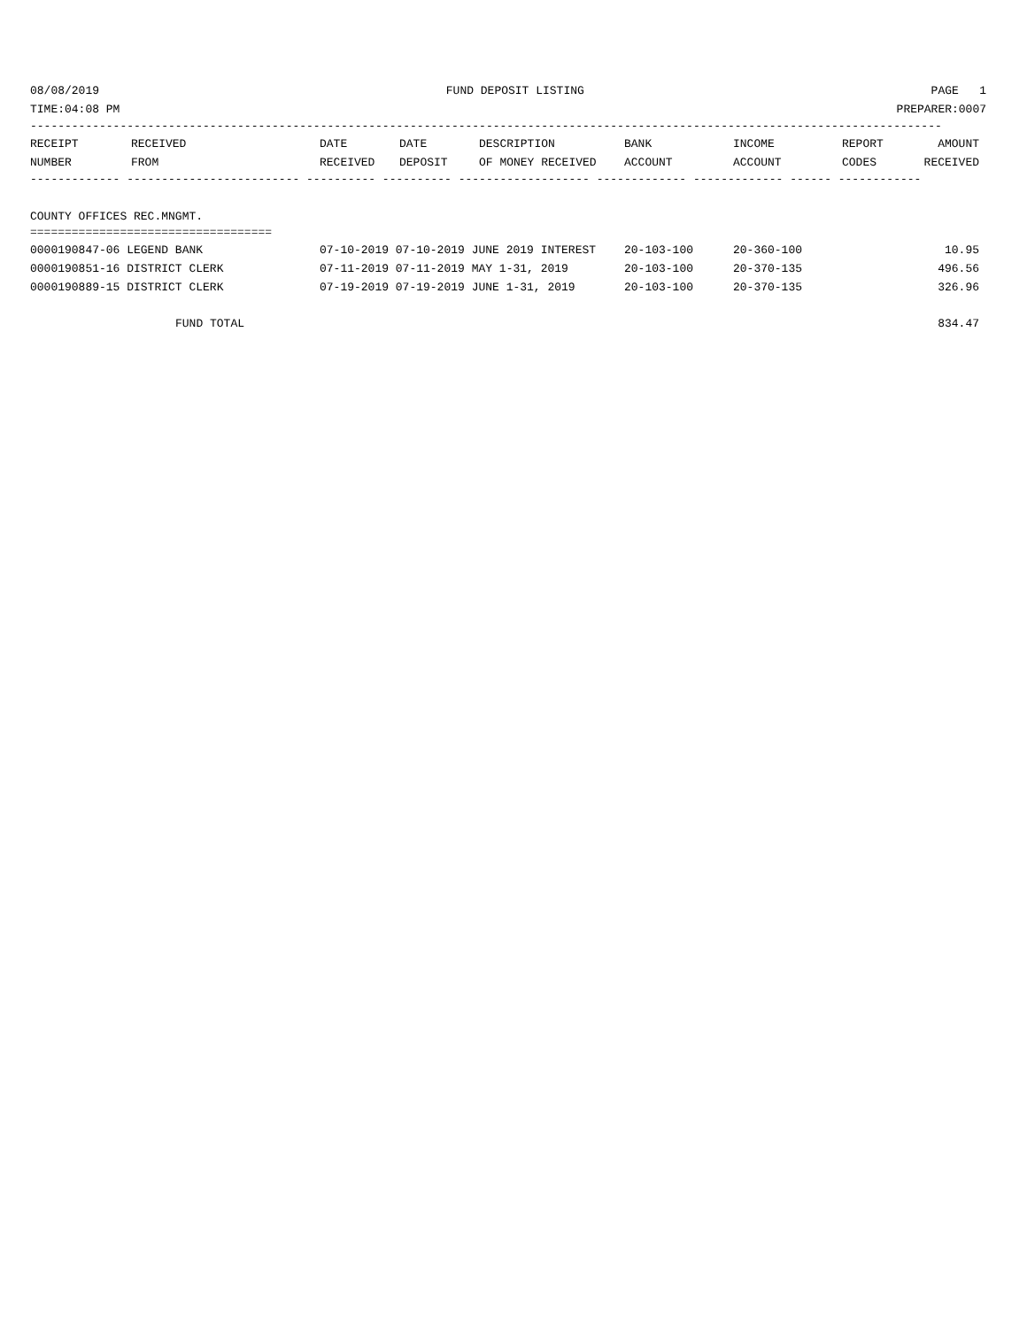08/08/2019 FUND DEPOSIT LISTING PAGE 1
TIME:04:08 PM PREPARER:0007
------------------------------------------------------------------------------------------------------------------------------------
| RECEIPT NUMBER | RECEIVED FROM | DATE RECEIVED | DATE DEPOSIT | DESCRIPTION OF MONEY RECEIVED | BANK ACCOUNT | INCOME ACCOUNT | REPORT CODES | AMOUNT RECEIVED |
| --- | --- | --- | --- | --- | --- | --- | --- | --- |
------------- ------------------------- ---------- ---------- ------------------- ------------- ------------- ------ ------------
COUNTY OFFICES REC.MNGMT.
===================================
| 0000190847-06 LEGEND BANK | 07-10-2019 07-10-2019 JUNE 2019 INTEREST | 20-103-100 | 20-360-100 | 10.95 |
| 0000190851-16 DISTRICT CLERK | 07-11-2019 07-11-2019 MAY 1-31, 2019 | 20-103-100 | 20-370-135 | 496.56 |
| 0000190889-15 DISTRICT CLERK | 07-19-2019 07-19-2019 JUNE 1-31, 2019 | 20-103-100 | 20-370-135 | 326.96 |
| FUND TOTAL | | | | 834.47 |